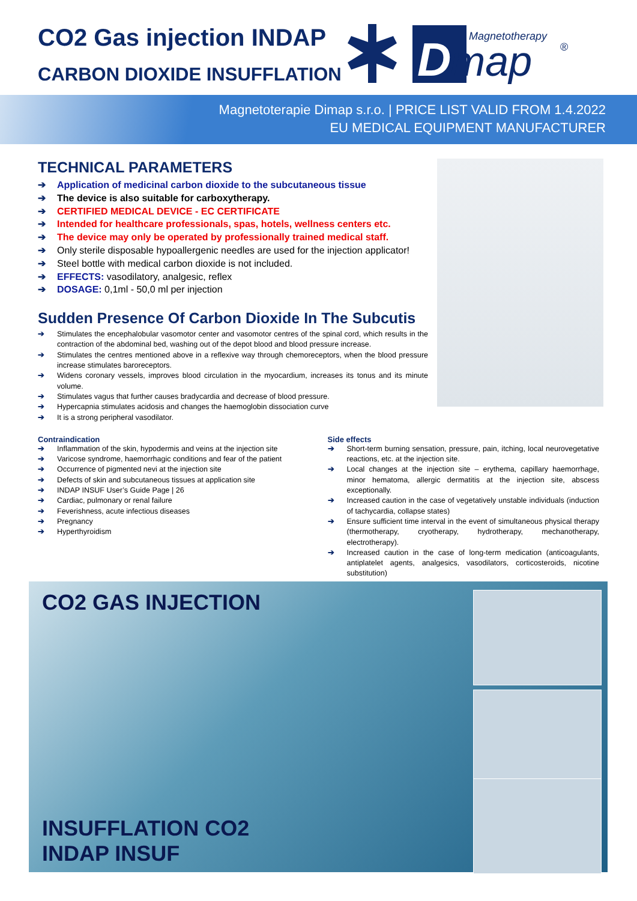CO2 Gas injection INDAP
CARBON DIOXIDE INSUFFLATION
D
map
Magnetotherapy
®
Magnetoterapie Dimap s.r.o. | PRICE LIST VALID FROM 1.4.2022
EU MEDICAL EQUIPMENT MANUFACTURER
TECHNICAL PARAMETERS
➔ Application of medicinal carbon dioxide to the subcutaneous tissue
➔ The device is also suitable for carboxytherapy.
➔ CERTIFIED MEDICAL DEVICE - EC CERTIFICATE
➔ Intended for healthcare professionals, spas, hotels, wellness centers etc.
➔ The device may only be operated by professionally trained medical staff.
➔ Only sterile disposable hypoallergenic needles are used for the injection applicator!
➔ Steel bottle with medical carbon dioxide is not included.
➔ EFFECTS: vasodilatory, analgesic, reflex
➔ DOSAGE: 0,1ml - 50,0 ml per injection
Sudden Presence Of Carbon Dioxide In The Subcutis
➔ Stimulates the encephalobular vasomotor center and vasomotor centres of the spinal cord, which results in the contraction of the abdominal bed, washing out of the depot blood and blood pressure increase.
➔ Stimulates the centres mentioned above in a reflexive way through chemoreceptors, when the blood pressure increase stimulates baroreceptors.
➔ Widens coronary vessels, improves blood circulation in the myocardium, increases its tonus and its minute volume.
➔ Stimulates vagus that further causes bradycardia and decrease of blood pressure.
➔ Hypercapnia stimulates acidosis and changes the haemoglobin dissociation curve
➔ It is a strong peripheral vasodilator.
Contraindication
➔ Inflammation of the skin, hypodermis and veins at the injection site
➔ Varicose syndrome, haemorrhagic conditions and fear of the patient
➔ Occurrence of pigmented nevi at the injection site
➔ Defects of skin and subcutaneous tissues at application site
➔ INDAP INSUF User’s Guide Page | 26
➔ Cardiac, pulmonary or renal failure
➔ Feverishness, acute infectious diseases
➔ Pregnancy
➔ Hyperthyroidism
Side effects
➔ Short-term burning sensation, pressure, pain, itching, local neurovegetative reactions, etc. at the injection site.
➔ Local changes at the injection site – erythema, capillary haemorrhage, minor hematoma, allergic dermatitis at the injection site, abscess exceptionally.
➔ Increased caution in the case of vegetatively unstable individuals (induction of tachycardia, collapse states)
➔ Ensure sufficient time interval in the event of simultaneous physical therapy (thermotherapy, cryotherapy, hydrotherapy, mechanotherapy, electrotherapy).
➔ Increased caution in the case of long-term medication (anticoagulants, antiplatelet agents, analgesics, vasodilators, corticosteroids, nicotine substitution)
CO2 GAS INJECTION
INSUFFLATION CO2
INDAP INSUF